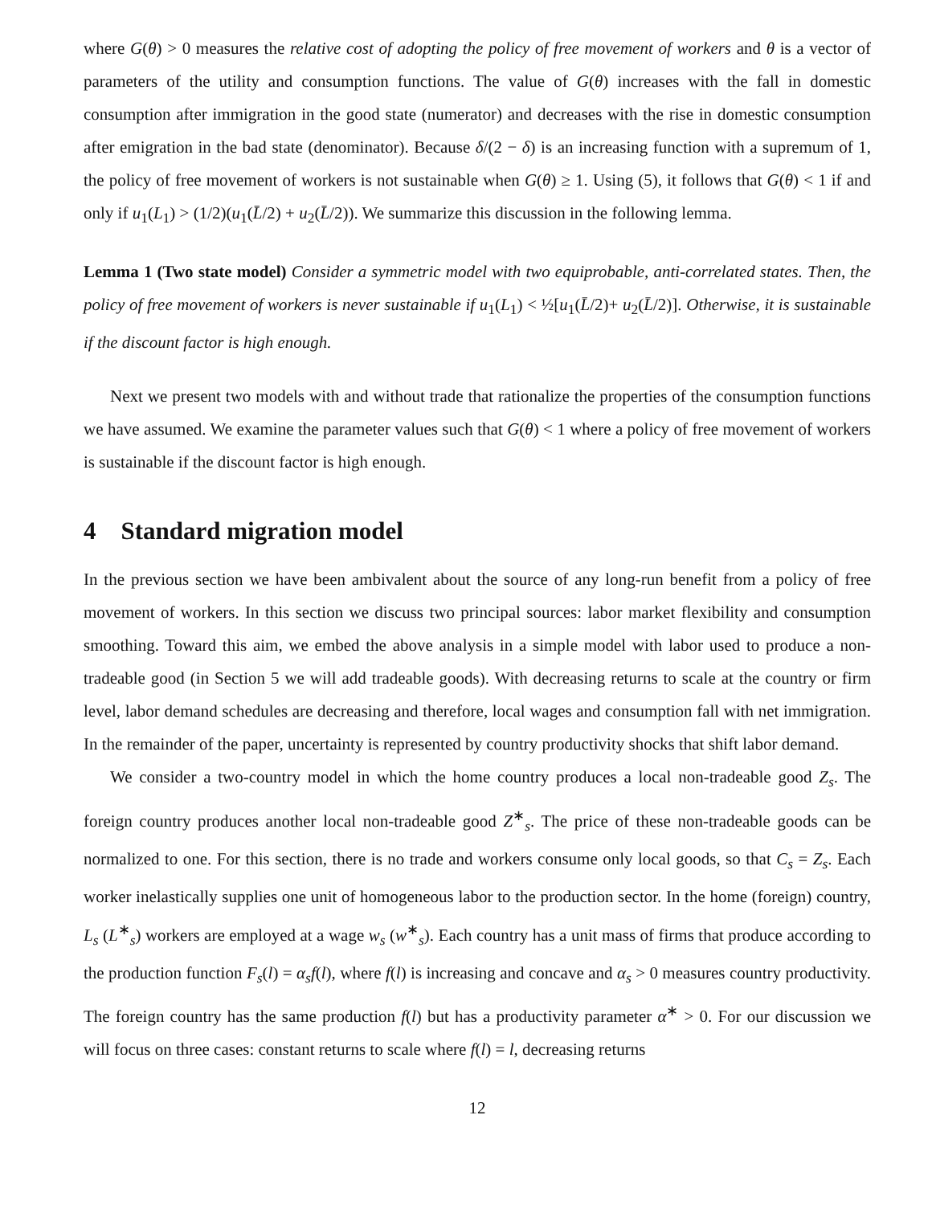where G(θ) > 0 measures the relative cost of adopting the policy of free movement of workers and θ is a vector of parameters of the utility and consumption functions. The value of G(θ) increases with the fall in domestic consumption after immigration in the good state (numerator) and decreases with the rise in domestic consumption after emigration in the bad state (denominator). Because δ/(2 − δ) is an increasing function with a supremum of 1, the policy of free movement of workers is not sustainable when G(θ) ≥ 1. Using (5), it follows that G(θ) < 1 if and only if u<sub>1</sub>(L<sub>1</sub>) > (1/2)(u<sub>1</sub>(L̄/2) + u<sub>2</sub>(L̄/2)). We summarize this discussion in the following lemma.
Lemma 1 (Two state model) Consider a symmetric model with two equiprobable, anti-correlated states. Then, the policy of free movement of workers is never sustainable if u<sub>1</sub>(L<sub>1</sub>) < ½[u<sub>1</sub>(L̄/2)+ u<sub>2</sub>(L̄/2)]. Otherwise, it is sustainable if the discount factor is high enough.
Next we present two models with and without trade that rationalize the properties of the consumption functions we have assumed. We examine the parameter values such that G(θ) < 1 where a policy of free movement of workers is sustainable if the discount factor is high enough.
4 Standard migration model
In the previous section we have been ambivalent about the source of any long-run benefit from a policy of free movement of workers. In this section we discuss two principal sources: labor market flexibility and consumption smoothing. Toward this aim, we embed the above analysis in a simple model with labor used to produce a non-tradeable good (in Section 5 we will add tradeable goods). With decreasing returns to scale at the country or firm level, labor demand schedules are decreasing and therefore, local wages and consumption fall with net immigration. In the remainder of the paper, uncertainty is represented by country productivity shocks that shift labor demand.
We consider a two-country model in which the home country produces a local non-tradeable good Z<sub>s</sub>. The foreign country produces another local non-tradeable good Z<sup>∗</sup><sub>s</sub>. The price of these non-tradeable goods can be normalized to one. For this section, there is no trade and workers consume only local goods, so that C<sub>s</sub> = Z<sub>s</sub>. Each worker inelastically supplies one unit of homogeneous labor to the production sector. In the home (foreign) country, L<sub>s</sub> (L<sup>∗</sup><sub>s</sub>) workers are employed at a wage w<sub>s</sub> (w<sup>∗</sup><sub>s</sub>). Each country has a unit mass of firms that produce according to the production function F<sub>s</sub>(l) = α<sub>s</sub>f(l), where f(l) is increasing and concave and α<sub>s</sub> > 0 measures country productivity. The foreign country has the same production f(l) but has a productivity parameter α<sup>∗</sup> > 0. For our discussion we will focus on three cases: constant returns to scale where f(l) = l, decreasing returns
12